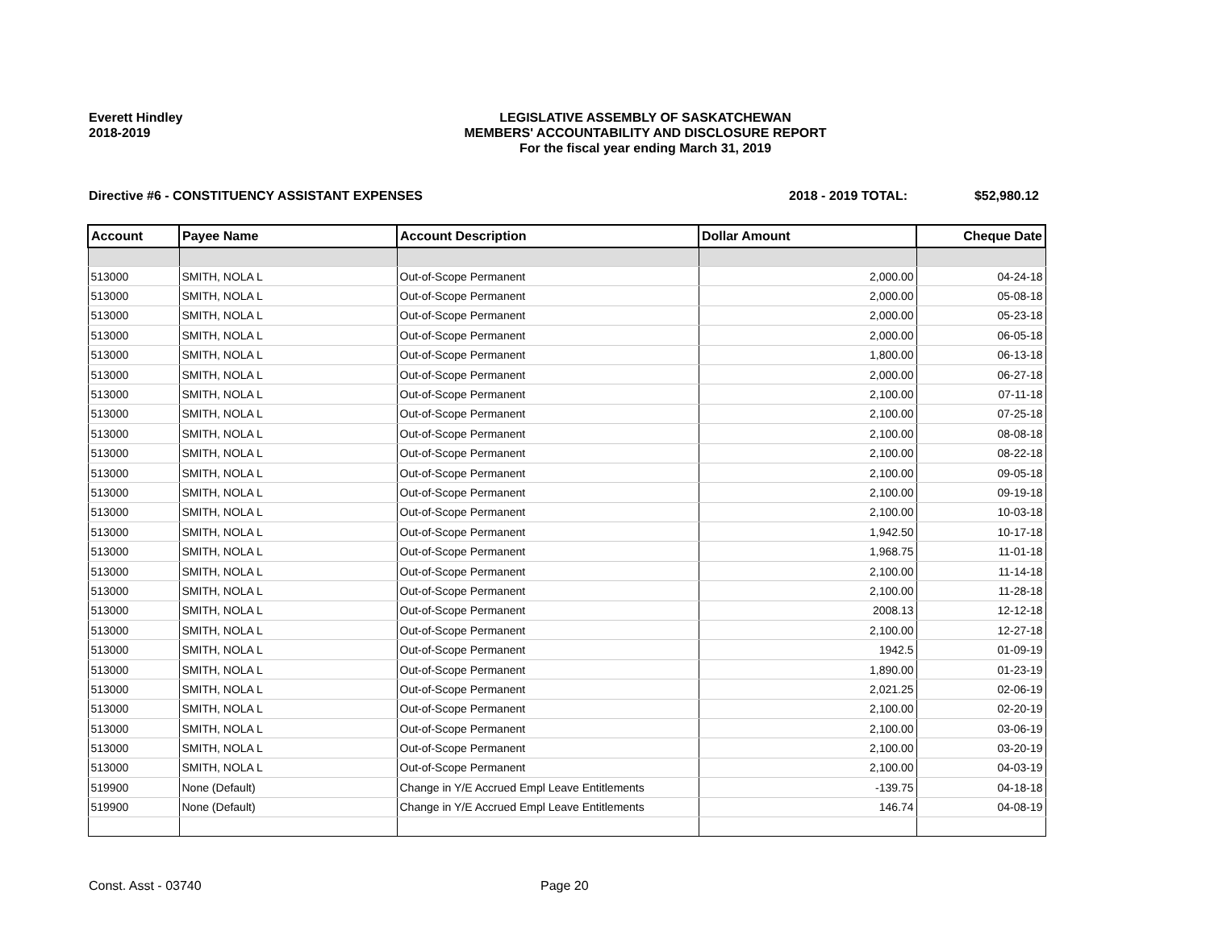Everett Hindley
2018-2019
LEGISLATIVE ASSEMBLY OF SASKATCHEWAN
MEMBERS' ACCOUNTABILITY AND DISCLOSURE REPORT
For the fiscal year ending March 31, 2019
Directive #6 - CONSTITUENCY ASSISTANT EXPENSES 2018 - 2019 TOTAL: $52,980.12
| Account | Payee Name | Account Description | Dollar Amount | Cheque Date |
| --- | --- | --- | --- | --- |
| 513000 | SMITH, NOLA L | Out-of-Scope Permanent | 2,000.00 | 04-24-18 |
| 513000 | SMITH, NOLA L | Out-of-Scope Permanent | 2,000.00 | 05-08-18 |
| 513000 | SMITH, NOLA L | Out-of-Scope Permanent | 2,000.00 | 05-23-18 |
| 513000 | SMITH, NOLA L | Out-of-Scope Permanent | 2,000.00 | 06-05-18 |
| 513000 | SMITH, NOLA L | Out-of-Scope Permanent | 1,800.00 | 06-13-18 |
| 513000 | SMITH, NOLA L | Out-of-Scope Permanent | 2,000.00 | 06-27-18 |
| 513000 | SMITH, NOLA L | Out-of-Scope Permanent | 2,100.00 | 07-11-18 |
| 513000 | SMITH, NOLA L | Out-of-Scope Permanent | 2,100.00 | 07-25-18 |
| 513000 | SMITH, NOLA L | Out-of-Scope Permanent | 2,100.00 | 08-08-18 |
| 513000 | SMITH, NOLA L | Out-of-Scope Permanent | 2,100.00 | 08-22-18 |
| 513000 | SMITH, NOLA L | Out-of-Scope Permanent | 2,100.00 | 09-05-18 |
| 513000 | SMITH, NOLA L | Out-of-Scope Permanent | 2,100.00 | 09-19-18 |
| 513000 | SMITH, NOLA L | Out-of-Scope Permanent | 2,100.00 | 10-03-18 |
| 513000 | SMITH, NOLA L | Out-of-Scope Permanent | 1,942.50 | 10-17-18 |
| 513000 | SMITH, NOLA L | Out-of-Scope Permanent | 1,968.75 | 11-01-18 |
| 513000 | SMITH, NOLA L | Out-of-Scope Permanent | 2,100.00 | 11-14-18 |
| 513000 | SMITH, NOLA L | Out-of-Scope Permanent | 2,100.00 | 11-28-18 |
| 513000 | SMITH, NOLA L | Out-of-Scope Permanent | 2008.13 | 12-12-18 |
| 513000 | SMITH, NOLA L | Out-of-Scope Permanent | 2,100.00 | 12-27-18 |
| 513000 | SMITH, NOLA L | Out-of-Scope Permanent | 1942.5 | 01-09-19 |
| 513000 | SMITH, NOLA L | Out-of-Scope Permanent | 1,890.00 | 01-23-19 |
| 513000 | SMITH, NOLA L | Out-of-Scope Permanent | 2,021.25 | 02-06-19 |
| 513000 | SMITH, NOLA L | Out-of-Scope Permanent | 2,100.00 | 02-20-19 |
| 513000 | SMITH, NOLA L | Out-of-Scope Permanent | 2,100.00 | 03-06-19 |
| 513000 | SMITH, NOLA L | Out-of-Scope Permanent | 2,100.00 | 03-20-19 |
| 513000 | SMITH, NOLA L | Out-of-Scope Permanent | 2,100.00 | 04-03-19 |
| 519900 | None (Default) | Change in Y/E Accrued Empl Leave Entitlements | -139.75 | 04-18-18 |
| 519900 | None (Default) | Change in Y/E Accrued Empl Leave Entitlements | 146.74 | 04-08-19 |
Const. Asst - 03740 Page 20